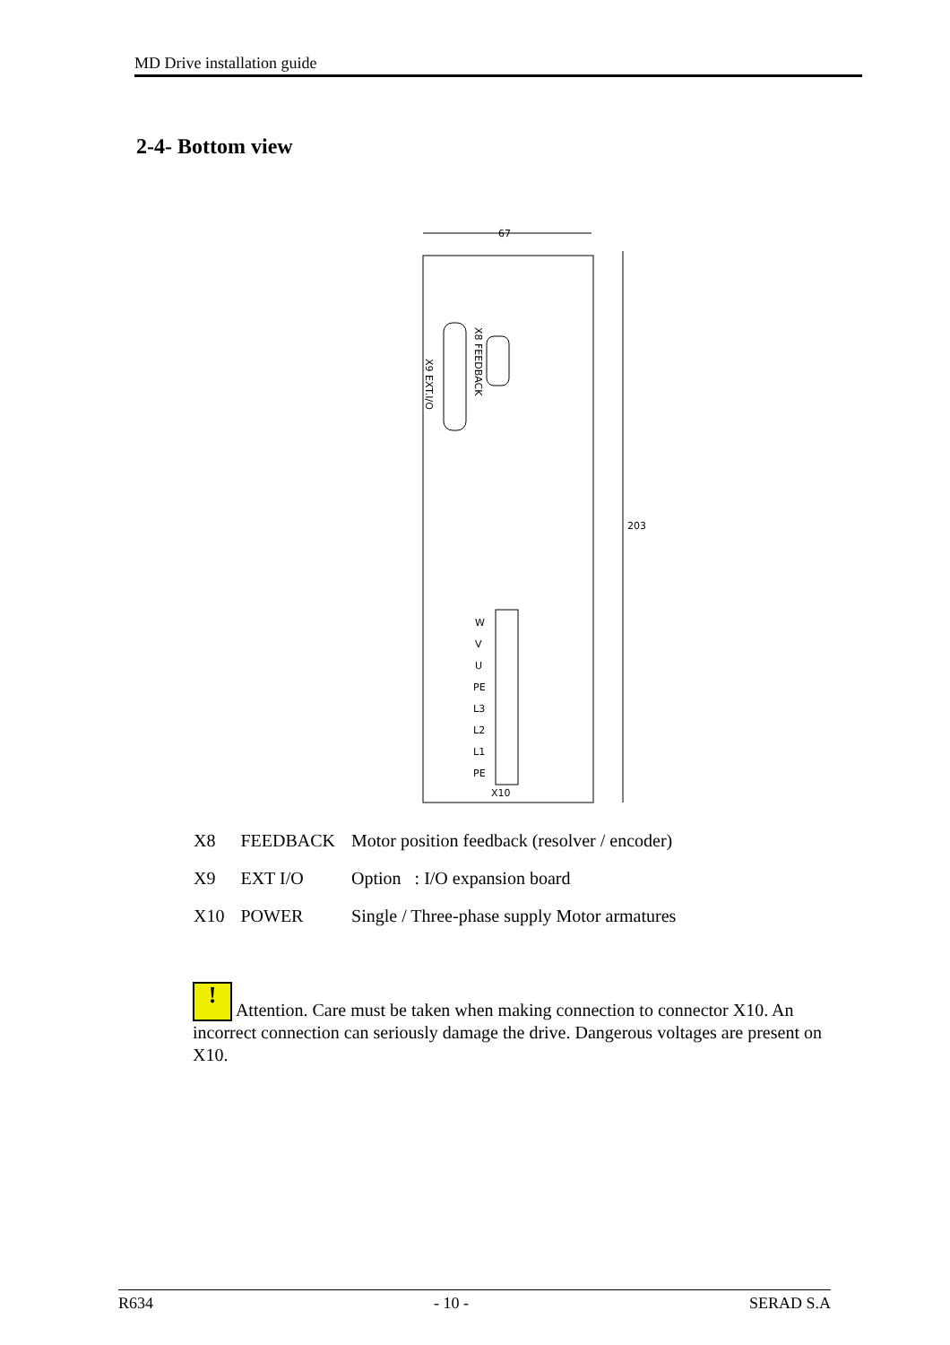MD Drive installation guide
2-4- Bottom view
67
203
X9 EXT.I/O
X8 FEEDBACK
W
V
U
PE
L3
L2
L1
PE
X10
| X8 | FEEDBACK | Motor position feedback (resolver / encoder) |
| X9 | EXT I/O | Option : I/O expansion board |
| X10 | POWER | Single / Three-phase supply Motor armatures |
! Attention. Care must be taken when making connection to connector X10. An incorrect connection can seriously damage the drive. Dangerous voltages are present on X10.
R634 - 10 - SERAD S.A